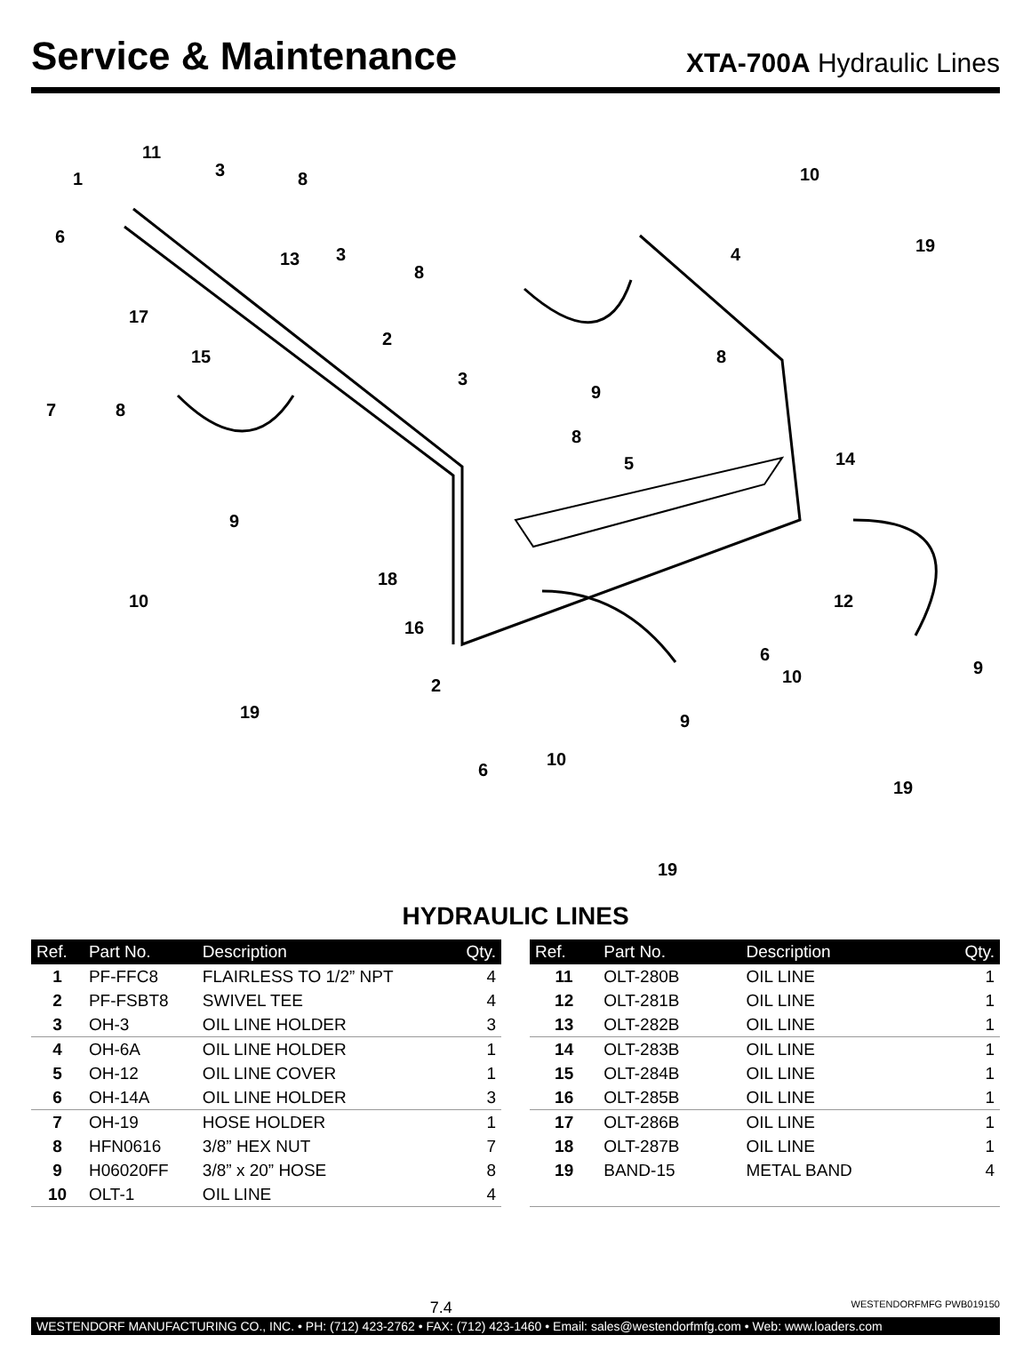Service & Maintenance
XTA-700A Hydraulic Lines
11
1 3 8 10
19 6
13 3
8
4
17
2
15 8
3
7 8
9
8
5 14
9
18
10 12
16
6
9 10 2
19 9
10
6
19
19
HYDRAULIC LINES
| Ref. | Part No. | Description | Qty. |
| --- | --- | --- | --- |
| 1 | PF-FFC8 | FLAIRLESS TO 1/2” NPT | 4 |
| 2 | PF-FSBT8 | SWIVEL TEE | 4 |
| 3 | OH-3 | OIL LINE HOLDER | 3 |
| 4 | OH-6A | OIL LINE HOLDER | 1 |
| 5 | OH-12 | OIL LINE COVER | 1 |
| 6 | OH-14A | OIL LINE HOLDER | 3 |
| 7 | OH-19 | HOSE HOLDER | 1 |
| 8 | HFN0616 | 3/8” HEX NUT | 7 |
| 9 | H06020FF | 3/8” x 20” HOSE | 8 |
| 10 | OLT-1 | OIL LINE | 4 |
| Ref. | Part No. | Description | Qty. |
| --- | --- | --- | --- |
| 11 | OLT-280B | OIL LINE | 1 |
| 12 | OLT-281B | OIL LINE | 1 |
| 13 | OLT-282B | OIL LINE | 1 |
| 14 | OLT-283B | OIL LINE | 1 |
| 15 | OLT-284B | OIL LINE | 1 |
| 16 | OLT-285B | OIL LINE | 1 |
| 17 | OLT-286B | OIL LINE | 1 |
| 18 | OLT-287B | OIL LINE | 1 |
| 19 | BAND-15 | METAL BAND | 4 |
7.4 WESTENDORFMFG PWB019150
WESTENDORF MANUFACTURING CO., INC. • PH: (712) 423-2762 • FAX: (712) 423-1460 • Email: sales@westendorfmfg.com • Web: www.loaders.com